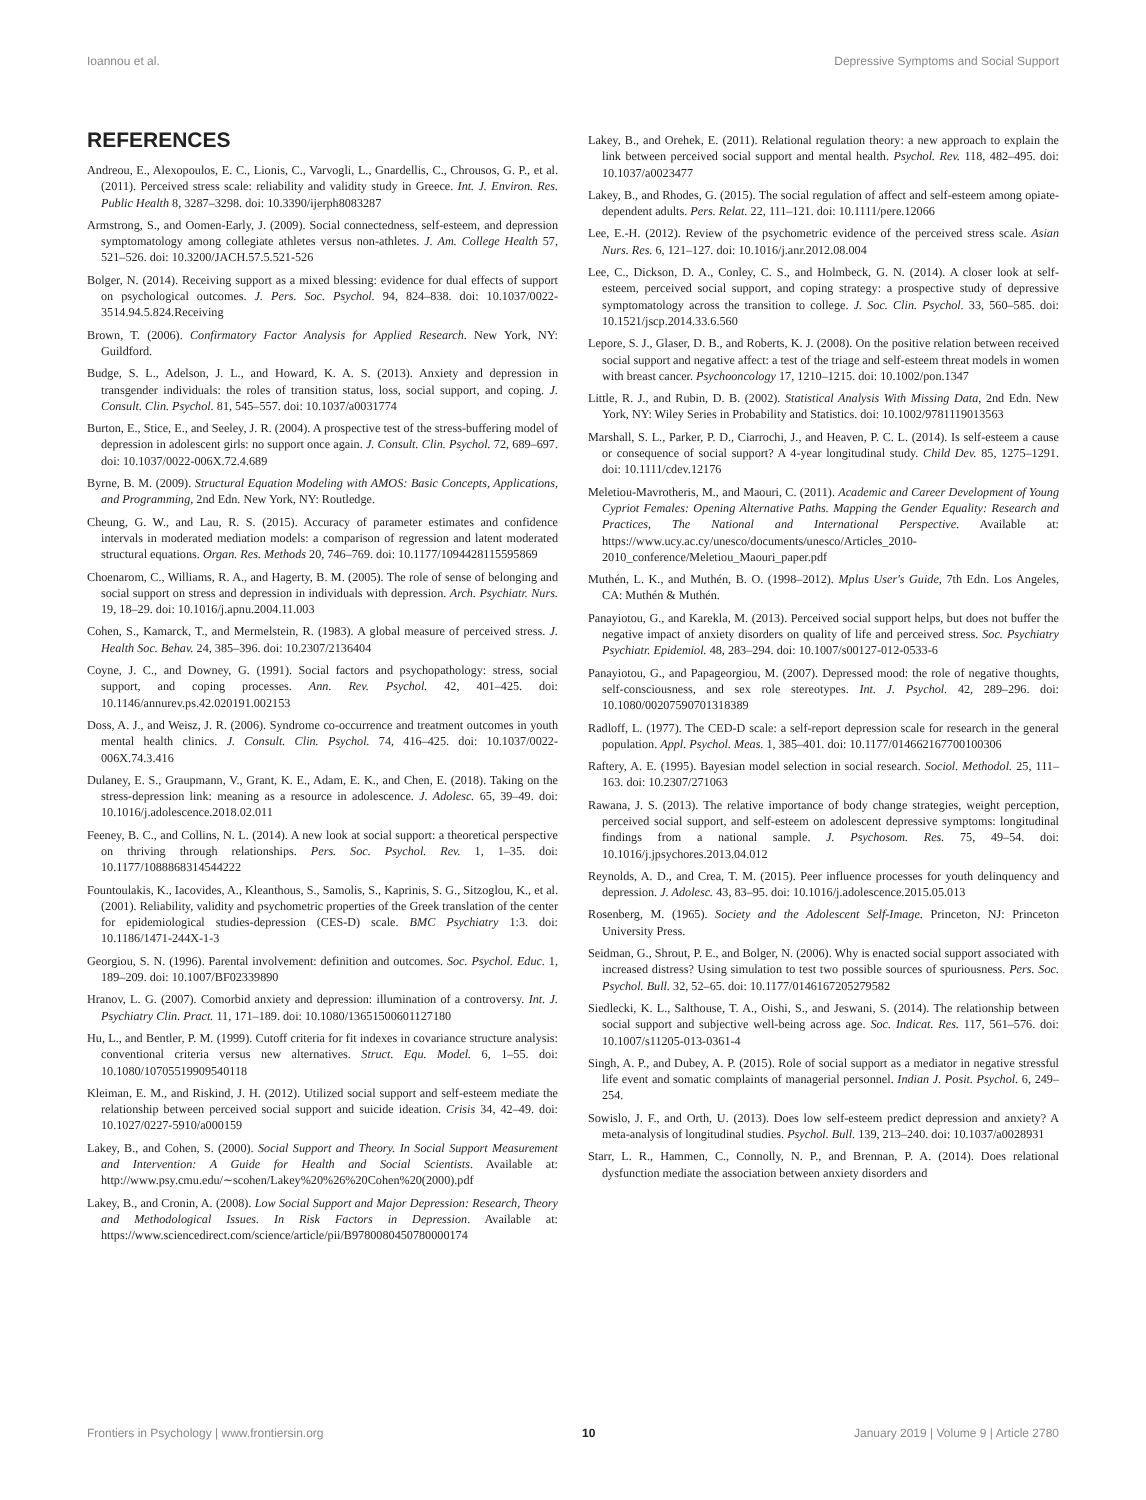Ioannou et al. Depressive Symptoms and Social Support
REFERENCES
Andreou, E., Alexopoulos, E. C., Lionis, C., Varvogli, L., Gnardellis, C., Chrousos, G. P., et al. (2011). Perceived stress scale: reliability and validity study in Greece. Int. J. Environ. Res. Public Health 8, 3287–3298. doi: 10.3390/ijerph8083287
Armstrong, S., and Oomen-Early, J. (2009). Social connectedness, self-esteem, and depression symptomatology among collegiate athletes versus non-athletes. J. Am. College Health 57, 521–526. doi: 10.3200/JACH.57.5.521-526
Bolger, N. (2014). Receiving support as a mixed blessing: evidence for dual effects of support on psychological outcomes. J. Pers. Soc. Psychol. 94, 824–838. doi: 10.1037/0022-3514.94.5.824.Receiving
Brown, T. (2006). Confirmatory Factor Analysis for Applied Research. New York, NY: Guildford.
Budge, S. L., Adelson, J. L., and Howard, K. A. S. (2013). Anxiety and depression in transgender individuals: the roles of transition status, loss, social support, and coping. J. Consult. Clin. Psychol. 81, 545–557. doi: 10.1037/a0031774
Burton, E., Stice, E., and Seeley, J. R. (2004). A prospective test of the stress-buffering model of depression in adolescent girls: no support once again. J. Consult. Clin. Psychol. 72, 689–697. doi: 10.1037/0022-006X.72.4.689
Byrne, B. M. (2009). Structural Equation Modeling with AMOS: Basic Concepts, Applications, and Programming, 2nd Edn. New York, NY: Routledge.
Cheung, G. W., and Lau, R. S. (2015). Accuracy of parameter estimates and confidence intervals in moderated mediation models: a comparison of regression and latent moderated structural equations. Organ. Res. Methods 20, 746–769. doi: 10.1177/1094428115595869
Choenarom, C., Williams, R. A., and Hagerty, B. M. (2005). The role of sense of belonging and social support on stress and depression in individuals with depression. Arch. Psychiatr. Nurs. 19, 18–29. doi: 10.1016/j.apnu.2004.11.003
Cohen, S., Kamarck, T., and Mermelstein, R. (1983). A global measure of perceived stress. J. Health Soc. Behav. 24, 385–396. doi: 10.2307/2136404
Coyne, J. C., and Downey, G. (1991). Social factors and psychopathology: stress, social support, and coping processes. Ann. Rev. Psychol. 42, 401–425. doi: 10.1146/annurev.ps.42.020191.002153
Doss, A. J., and Weisz, J. R. (2006). Syndrome co-occurrence and treatment outcomes in youth mental health clinics. J. Consult. Clin. Psychol. 74, 416–425. doi: 10.1037/0022-006X.74.3.416
Dulaney, E. S., Graupmann, V., Grant, K. E., Adam, E. K., and Chen, E. (2018). Taking on the stress-depression link: meaning as a resource in adolescence. J. Adolesc. 65, 39–49. doi: 10.1016/j.adolescence.2018.02.011
Feeney, B. C., and Collins, N. L. (2014). A new look at social support: a theoretical perspective on thriving through relationships. Pers. Soc. Psychol. Rev. 1, 1–35. doi: 10.1177/1088868314544222
Fountoulakis, K., Iacovides, A., Kleanthous, S., Samolis, S., Kaprinis, S. G., Sitzoglou, K., et al. (2001). Reliability, validity and psychometric properties of the Greek translation of the center for epidemiological studies-depression (CES-D) scale. BMC Psychiatry 1:3. doi: 10.1186/1471-244X-1-3
Georgiou, S. N. (1996). Parental involvement: definition and outcomes. Soc. Psychol. Educ. 1, 189–209. doi: 10.1007/BF02339890
Hranov, L. G. (2007). Comorbid anxiety and depression: illumination of a controversy. Int. J. Psychiatry Clin. Pract. 11, 171–189. doi: 10.1080/13651500601127180
Hu, L., and Bentler, P. M. (1999). Cutoff criteria for fit indexes in covariance structure analysis: conventional criteria versus new alternatives. Struct. Equ. Model. 6, 1–55. doi: 10.1080/10705519909540118
Kleiman, E. M., and Riskind, J. H. (2012). Utilized social support and self-esteem mediate the relationship between perceived social support and suicide ideation. Crisis 34, 42–49. doi: 10.1027/0227-5910/a000159
Lakey, B., and Cohen, S. (2000). Social Support and Theory. In Social Support Measurement and Intervention: A Guide for Health and Social Scientists. Available at: http://www.psy.cmu.edu/∼scohen/Lakey%20%26%20Cohen%20(2000).pdf
Lakey, B., and Cronin, A. (2008). Low Social Support and Major Depression: Research, Theory and Methodological Issues. In Risk Factors in Depression. Available at: https://www.sciencedirect.com/science/article/pii/B9780080450780000174
Lakey, B., and Orehek, E. (2011). Relational regulation theory: a new approach to explain the link between perceived social support and mental health. Psychol. Rev. 118, 482–495. doi: 10.1037/a0023477
Lakey, B., and Rhodes, G. (2015). The social regulation of affect and self-esteem among opiate-dependent adults. Pers. Relat. 22, 111–121. doi: 10.1111/pere.12066
Lee, E.-H. (2012). Review of the psychometric evidence of the perceived stress scale. Asian Nurs. Res. 6, 121–127. doi: 10.1016/j.anr.2012.08.004
Lee, C., Dickson, D. A., Conley, C. S., and Holmbeck, G. N. (2014). A closer look at self-esteem, perceived social support, and coping strategy: a prospective study of depressive symptomatology across the transition to college. J. Soc. Clin. Psychol. 33, 560–585. doi: 10.1521/jscp.2014.33.6.560
Lepore, S. J., Glaser, D. B., and Roberts, K. J. (2008). On the positive relation between received social support and negative affect: a test of the triage and self-esteem threat models in women with breast cancer. Psychooncology 17, 1210–1215. doi: 10.1002/pon.1347
Little, R. J., and Rubin, D. B. (2002). Statistical Analysis With Missing Data, 2nd Edn. New York, NY: Wiley Series in Probability and Statistics. doi: 10.1002/9781119013563
Marshall, S. L., Parker, P. D., Ciarrochi, J., and Heaven, P. C. L. (2014). Is self-esteem a cause or consequence of social support? A 4-year longitudinal study. Child Dev. 85, 1275–1291. doi: 10.1111/cdev.12176
Meletiou-Mavrotheris, M., and Maouri, C. (2011). Academic and Career Development of Young Cypriot Females: Opening Alternative Paths. Mapping the Gender Equality: Research and Practices, The National and International Perspective. Available at: https://www.ucy.ac.cy/unesco/documents/unesco/Articles_2010-2010_conference/Meletiou_Maouri_paper.pdf
Muthén, L. K., and Muthén, B. O. (1998–2012). Mplus User's Guide, 7th Edn. Los Angeles, CA: Muthén & Muthén.
Panayiotou, G., and Karekla, M. (2013). Perceived social support helps, but does not buffer the negative impact of anxiety disorders on quality of life and perceived stress. Soc. Psychiatry Psychiatr. Epidemiol. 48, 283–294. doi: 10.1007/s00127-012-0533-6
Panayiotou, G., and Papageorgiou, M. (2007). Depressed mood: the role of negative thoughts, self-consciousness, and sex role stereotypes. Int. J. Psychol. 42, 289–296. doi: 10.1080/00207590701318389
Radloff, L. (1977). The CED-D scale: a self-report depression scale for research in the general population. Appl. Psychol. Meas. 1, 385–401. doi: 10.1177/014662167700100306
Raftery, A. E. (1995). Bayesian model selection in social research. Sociol. Methodol. 25, 111–163. doi: 10.2307/271063
Rawana, J. S. (2013). The relative importance of body change strategies, weight perception, perceived social support, and self-esteem on adolescent depressive symptoms: longitudinal findings from a national sample. J. Psychosom. Res. 75, 49–54. doi: 10.1016/j.jpsychores.2013.04.012
Reynolds, A. D., and Crea, T. M. (2015). Peer influence processes for youth delinquency and depression. J. Adolesc. 43, 83–95. doi: 10.1016/j.adolescence.2015.05.013
Rosenberg, M. (1965). Society and the Adolescent Self-Image. Princeton, NJ: Princeton University Press.
Seidman, G., Shrout, P. E., and Bolger, N. (2006). Why is enacted social support associated with increased distress? Using simulation to test two possible sources of spuriousness. Pers. Soc. Psychol. Bull. 32, 52–65. doi: 10.1177/0146167205279582
Siedlecki, K. L., Salthouse, T. A., Oishi, S., and Jeswani, S. (2014). The relationship between social support and subjective well-being across age. Soc. Indicat. Res. 117, 561–576. doi: 10.1007/s11205-013-0361-4
Singh, A. P., and Dubey, A. P. (2015). Role of social support as a mediator in negative stressful life event and somatic complaints of managerial personnel. Indian J. Posit. Psychol. 6, 249–254.
Sowislo, J. F., and Orth, U. (2013). Does low self-esteem predict depression and anxiety? A meta-analysis of longitudinal studies. Psychol. Bull. 139, 213–240. doi: 10.1037/a0028931
Starr, L. R., Hammen, C., Connolly, N. P., and Brennan, P. A. (2014). Does relational dysfunction mediate the association between anxiety disorders and
Frontiers in Psychology | www.frontiersin.org 10 January 2019 | Volume 9 | Article 2780